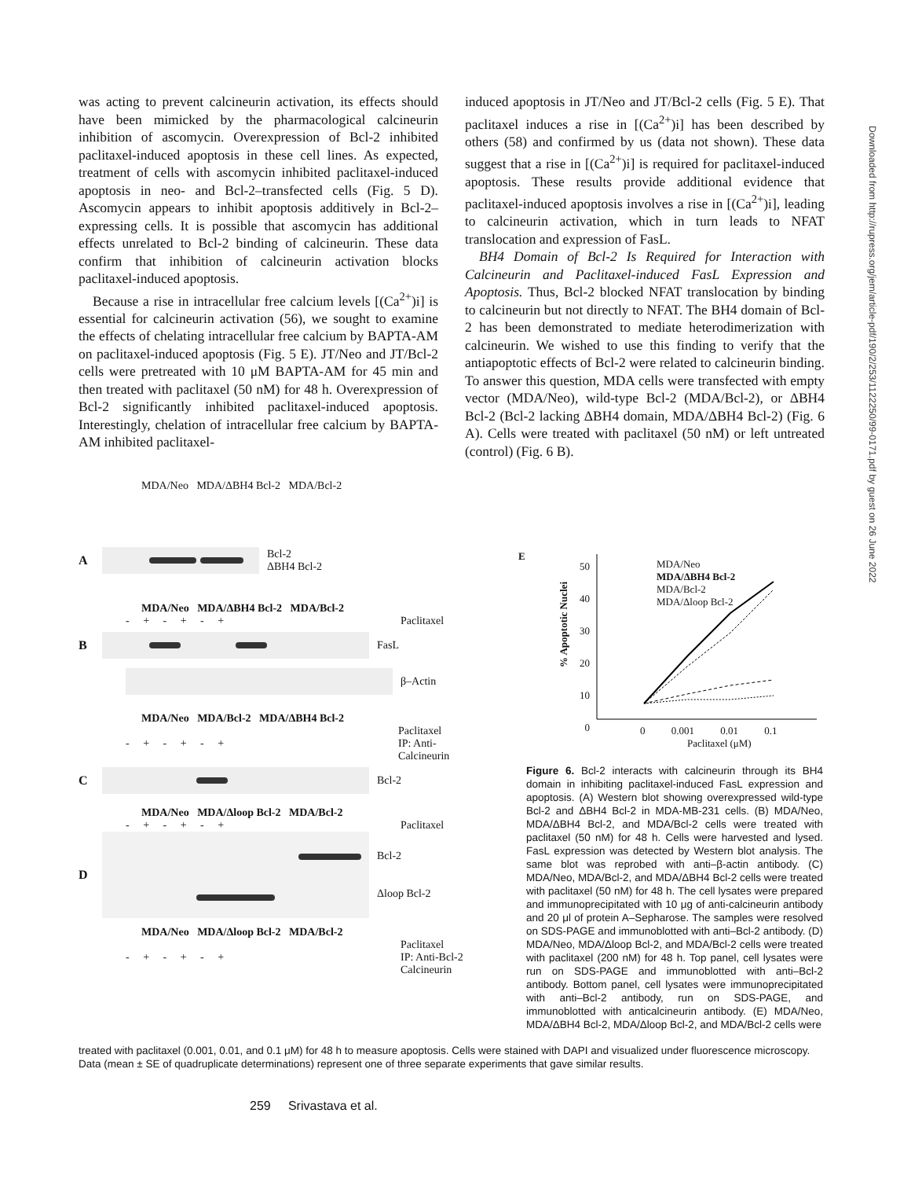was acting to prevent calcineurin activation, its effects should have been mimicked by the pharmacological calcineurin inhibition of ascomycin. Overexpression of Bcl-2 inhibited paclitaxel-induced apoptosis in these cell lines. As expected, treatment of cells with ascomycin inhibited paclitaxel-induced apoptosis in neo- and Bcl-2–transfected cells (Fig. 5 D). Ascomycin appears to inhibit apoptosis additively in Bcl-2–expressing cells. It is possible that ascomycin has additional effects unrelated to Bcl-2 binding of calcineurin. These data confirm that inhibition of calcineurin activation blocks paclitaxel-induced apoptosis.
Because a rise in intracellular free calcium levels [(Ca<sup>2+</sup>)i] is essential for calcineurin activation (56), we sought to examine the effects of chelating intracellular free calcium by BAPTA-AM on paclitaxel-induced apoptosis (Fig. 5 E). JT/Neo and JT/Bcl-2 cells were pretreated with 10 μM BAPTA-AM for 45 min and then treated with paclitaxel (50 nM) for 48 h. Overexpression of Bcl-2 significantly inhibited paclitaxel-induced apoptosis. Interestingly, chelation of intracellular free calcium by BAPTA-AM inhibited paclitaxel-
induced apoptosis in JT/Neo and JT/Bcl-2 cells (Fig. 5 E). That paclitaxel induces a rise in [(Ca<sup>2+</sup>)i] has been described by others (58) and confirmed by us (data not shown). These data suggest that a rise in [(Ca<sup>2+</sup>)i] is required for paclitaxel-induced apoptosis. These results provide additional evidence that paclitaxel-induced apoptosis involves a rise in [(Ca<sup>2+</sup>)i], leading to calcineurin activation, which in turn leads to NFAT translocation and expression of FasL.
BH4 Domain of Bcl-2 Is Required for Interaction with Calcineurin and Paclitaxel-induced FasL Expression and Apoptosis. Thus, Bcl-2 blocked NFAT translocation by binding to calcineurin but not directly to NFAT. The BH4 domain of Bcl-2 has been demonstrated to mediate heterodimerization with calcineurin. We wished to use this finding to verify that the antiapoptotic effects of Bcl-2 were related to calcineurin binding. To answer this question, MDA cells were transfected with empty vector (MDA/Neo), wild-type Bcl-2 (MDA/Bcl-2), or ΔBH4 Bcl-2 (Bcl-2 lacking ΔBH4 domain, MDA/ΔBH4 Bcl-2) (Fig. 6 A). Cells were treated with paclitaxel (50 nM) or left untreated (control) (Fig. 6 B).
Downloaded from http://rupress.org/jem/article-pdf/190/2/253/1122250/99-0171.pdf by guest on 26 June 2022
MDA/Neo MDA/ΔBH4 Bcl-2 MDA/Bcl-2
A
Bcl-2
ΔBH4 Bcl-2
MDA/Neo MDA/ΔBH4 Bcl-2 MDA/Bcl-2
- + - + - + Paclitaxel
B FasL
β–Actin
MDA/Neo MDA/Bcl-2 MDA/ΔBH4 Bcl-2
- + - + - + Paclitaxel
IP: Anti-Calcineurin
C Bcl-2
MDA/Neo MDA/Δloop Bcl-2 MDA/Bcl-2
- + - + - + Paclitaxel
D
Bcl-2
Δloop Bcl-2
MDA/Neo MDA/Δloop Bcl-2 MDA/Bcl-2
- + - + - + Paclitaxel
IP: Anti-Bcl-2
Calcineurin
E
MDA/Neo
MDA/ΔBH4 Bcl-2
MDA/Bcl-2
MDA/Δloop Bcl-2
50
40
30
20
10
0
% Apoptotic Nuclei
0 0.001 0.01 0.1
Paclitaxel (μM)
Figure 6. Bcl-2 interacts with calcineurin through its BH4 domain in inhibiting paclitaxel-induced FasL expression and apoptosis. (A) Western blot showing overexpressed wild-type Bcl-2 and ΔBH4 Bcl-2 in MDA-MB-231 cells. (B) MDA/Neo, MDA/ΔBH4 Bcl-2, and MDA/Bcl-2 cells were treated with paclitaxel (50 nM) for 48 h. Cells were harvested and lysed. FasL expression was detected by Western blot analysis. The same blot was reprobed with anti–β-actin antibody. (C) MDA/Neo, MDA/Bcl-2, and MDA/ΔBH4 Bcl-2 cells were treated with paclitaxel (50 nM) for 48 h. The cell lysates were prepared and immunoprecipitated with 10 μg of anti-calcineurin antibody and 20 μl of protein A–Sepharose. The samples were resolved on SDS-PAGE and immunoblotted with anti–Bcl-2 antibody. (D) MDA/Neo, MDA/Δloop Bcl-2, and MDA/Bcl-2 cells were treated with paclitaxel (200 nM) for 48 h. Top panel, cell lysates were run on SDS-PAGE and immunoblotted with anti–Bcl-2 antibody. Bottom panel, cell lysates were immunoprecipitated with anti–Bcl-2 antibody, run on SDS-PAGE, and immunoblotted with anticalcineurin antibody. (E) MDA/Neo, MDA/ΔBH4 Bcl-2, MDA/Δloop Bcl-2, and MDA/Bcl-2 cells were
treated with paclitaxel (0.001, 0.01, and 0.1 μM) for 48 h to measure apoptosis. Cells were stained with DAPI and visualized under fluorescence microscopy. Data (mean ± SE of quadruplicate determinations) represent one of three separate experiments that gave similar results.
259 Srivastava et al.